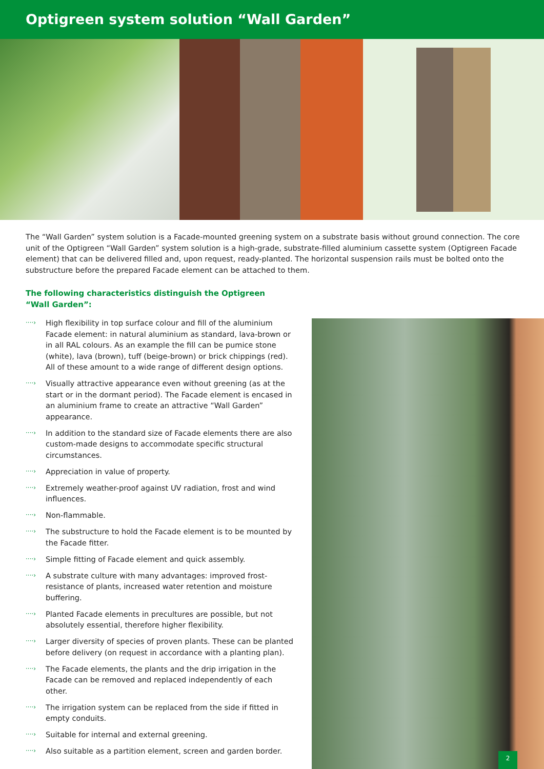Optigreen system solution “Wall Garden”
The “Wall Garden” system solution is a Facade-mounted greening system on a substrate basis without ground connection. The core unit of the Optigreen “Wall Garden” system solution is a high-grade, substrate-filled aluminium cassette system (Optigreen Facade element) that can be delivered filled and, upon request, ready-planted. The horizontal suspension rails must be bolted onto the substructure before the prepared Facade element can be attached to them.
The following characteristics distinguish the Optigreen
“Wall Garden”:
····› High flexibility in top surface colour and fill of the aluminium Facade element: in natural aluminium as standard, lava-brown or in all RAL colours. As an example the fill can be pumice stone (white), lava (brown), tuff (beige-brown) or brick chippings (red). All of these amount to a wide range of different design options.
····› Visually attractive appearance even without greening (as at the start or in the dormant period). The Facade element is encased in an aluminium frame to create an attractive “Wall Garden” appearance.
····› In addition to the standard size of Facade elements there are also custom-made designs to accommodate specific structural circumstances.
····› Appreciation in value of property.
····› Extremely weather-proof against UV radiation, frost and wind influences.
····› Non-flammable.
····› The substructure to hold the Facade element is to be mounted by the Facade fitter.
····› Simple fitting of Facade element and quick assembly.
····› A substrate culture with many advantages: improved frost-resistance of plants, increased water retention and moisture buffering.
····› Planted Facade elements in precultures are possible, but not absolutely essential, therefore higher flexibility.
····› Larger diversity of species of proven plants. These can be planted before delivery (on request in accordance with a planting plan).
····› The Facade elements, the plants and the drip irrigation in the Facade can be removed and replaced independently of each other.
····› The irrigation system can be replaced from the side if fitted in empty conduits.
····› Suitable for internal and external greening.
····› Also suitable as a partition element, screen and garden border.
2